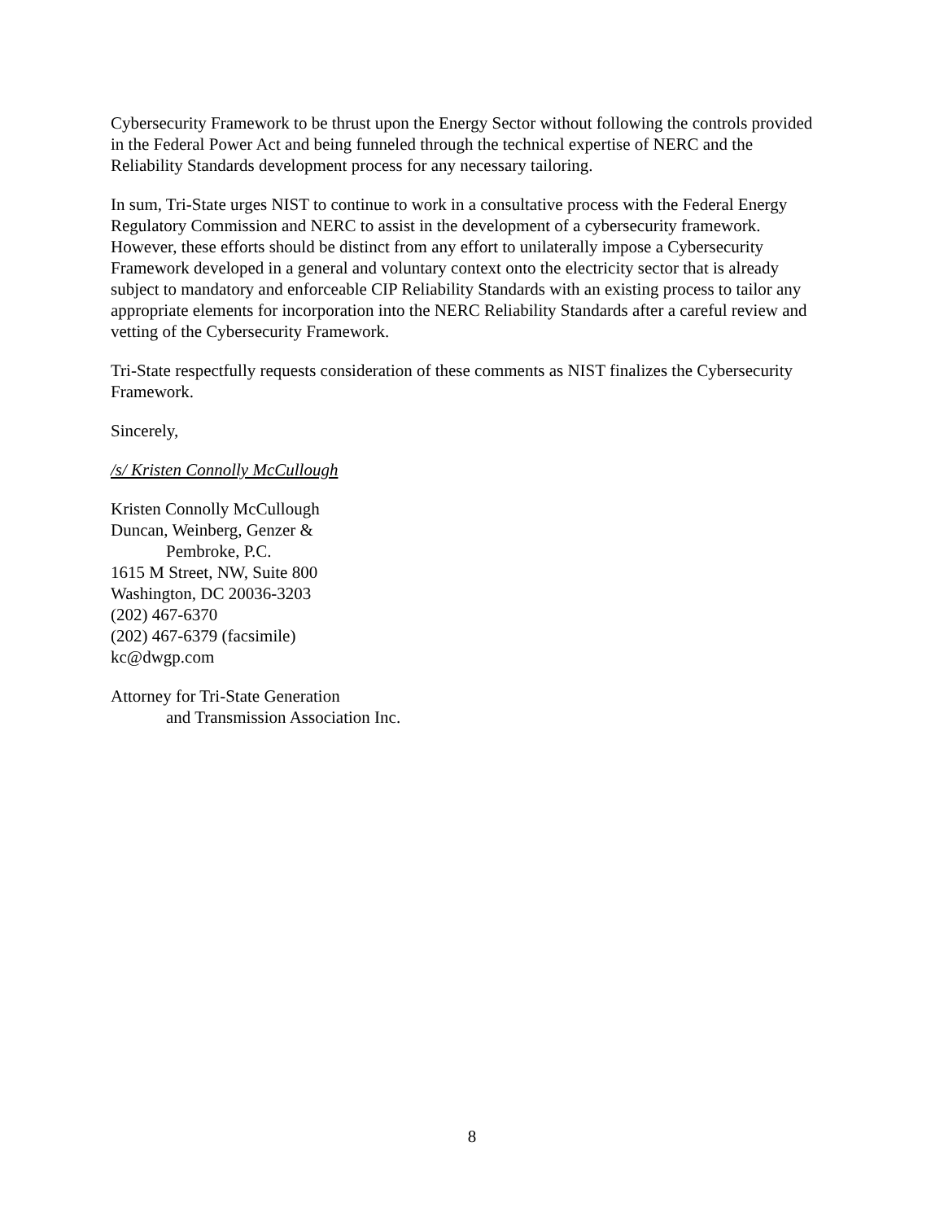Cybersecurity Framework to be thrust upon the Energy Sector without following the controls provided in the Federal Power Act and being funneled through the technical expertise of NERC and the Reliability Standards development process for any necessary tailoring.
In sum, Tri-State urges NIST to continue to work in a consultative process with the Federal Energy Regulatory Commission and NERC to assist in the development of a cybersecurity framework. However, these efforts should be distinct from any effort to unilaterally impose a Cybersecurity Framework developed in a general and voluntary context onto the electricity sector that is already subject to mandatory and enforceable CIP Reliability Standards with an existing process to tailor any appropriate elements for incorporation into the NERC Reliability Standards after a careful review and vetting of the Cybersecurity Framework.
Tri-State respectfully requests consideration of these comments as NIST finalizes the Cybersecurity Framework.
Sincerely,
/s/ Kristen Connolly McCullough
Kristen Connolly McCullough
Duncan, Weinberg, Genzer &
Pembroke, P.C.
1615 M Street, NW, Suite 800
Washington, DC 20036-3203
(202) 467-6370
(202) 467-6379 (facsimile)
kc@dwgp.com
Attorney for Tri-State Generation
and Transmission Association Inc.
8